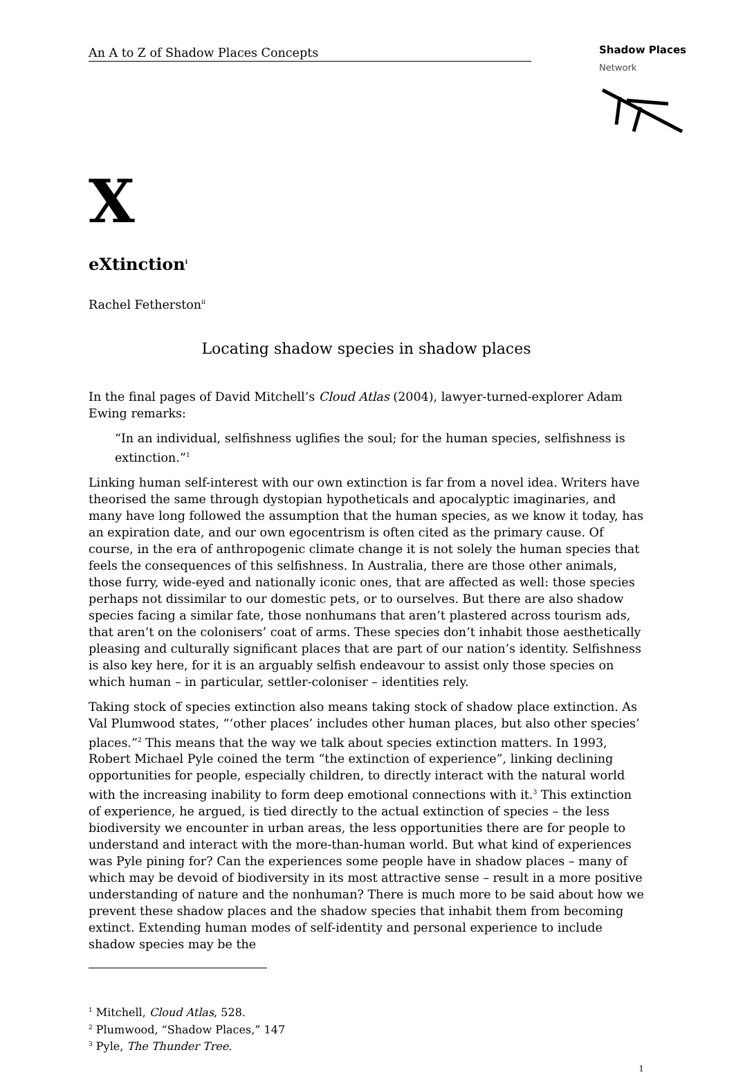An A to Z of Shadow Places Concepts
Shadow Places
Network
X
eXtinction<sup>i</sup>
Rachel Fetherston<sup>ii</sup>
Locating shadow species in shadow places
In the final pages of David Mitchell’s Cloud Atlas (2004), lawyer-turned-explorer Adam Ewing remarks:
“In an individual, selfishness uglifies the soul; for the human species, selfishness is extinction.”<sup>1</sup>
Linking human self-interest with our own extinction is far from a novel idea. Writers have theorised the same through dystopian hypotheticals and apocalyptic imaginaries, and many have long followed the assumption that the human species, as we know it today, has an expiration date, and our own egocentrism is often cited as the primary cause. Of course, in the era of anthropogenic climate change it is not solely the human species that feels the consequences of this selfishness. In Australia, there are those other animals, those furry, wide-eyed and nationally iconic ones, that are affected as well: those species perhaps not dissimilar to our domestic pets, or to ourselves. But there are also shadow species facing a similar fate, those nonhumans that aren’t plastered across tourism ads, that aren’t on the colonisers’ coat of arms. These species don’t inhabit those aesthetically pleasing and culturally significant places that are part of our nation’s identity. Selfishness is also key here, for it is an arguably selfish endeavour to assist only those species on which human – in particular, settler-coloniser – identities rely.
Taking stock of species extinction also means taking stock of shadow place extinction. As Val Plumwood states, “‘other places’ includes other human places, but also other species’ places.”<sup>2</sup> This means that the way we talk about species extinction matters. In 1993, Robert Michael Pyle coined the term “the extinction of experience”, linking declining opportunities for people, especially children, to directly interact with the natural world with the increasing inability to form deep emotional connections with it.<sup>3</sup> This extinction of experience, he argued, is tied directly to the actual extinction of species – the less biodiversity we encounter in urban areas, the less opportunities there are for people to understand and interact with the more-than-human world. But what kind of experiences was Pyle pining for? Can the experiences some people have in shadow places – many of which may be devoid of biodiversity in its most attractive sense – result in a more positive understanding of nature and the nonhuman? There is much more to be said about how we prevent these shadow places and the shadow species that inhabit them from becoming extinct. Extending human modes of self-identity and personal experience to include shadow species may be the
<sup>1</sup> Mitchell, Cloud Atlas, 528.
<sup>2</sup> Plumwood, “Shadow Places,” 147
<sup>3</sup> Pyle, The Thunder Tree.
1